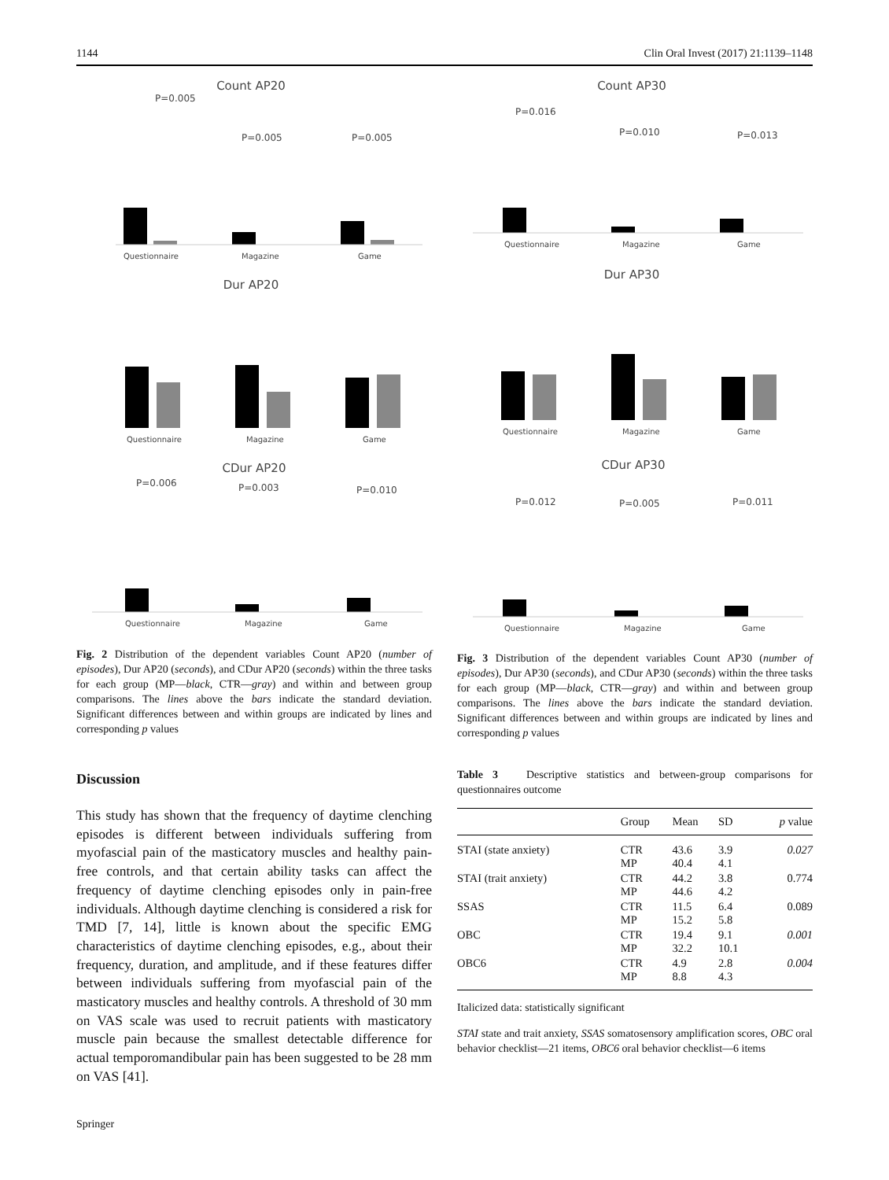1144 Clin Oral Invest (2017) 21:1139–1148
Count AP20
P=0.005
P=0.005
P=0.005
Questionnaire
Magazine
Game
Dur AP20
Questionnaire
Magazine
Game
CDur AP20
P=0.006
P=0.003
P=0.010
Questionnaire
Magazine
Game
Fig. 2 Distribution of the dependent variables Count AP20 (number of episodes), Dur AP20 (seconds), and CDur AP20 (seconds) within the three tasks for each group (MP—black, CTR—gray) and within and between group comparisons. The lines above the bars indicate the standard deviation. Significant differences between and within groups are indicated by lines and corresponding p values
Discussion
This study has shown that the frequency of daytime clenching episodes is different between individuals suffering from myofascial pain of the masticatory muscles and healthy pain-free controls, and that certain ability tasks can affect the frequency of daytime clenching episodes only in pain-free individuals. Although daytime clenching is considered a risk for TMD [7, 14], little is known about the specific EMG characteristics of daytime clenching episodes, e.g., about their frequency, duration, and amplitude, and if these features differ between individuals suffering from myofascial pain of the masticatory muscles and healthy controls. A threshold of 30 mm on VAS scale was used to recruit patients with masticatory muscle pain because the smallest detectable difference for actual temporomandibular pain has been suggested to be 28 mm on VAS [41].
Springer
Count AP30
P=0.016
P=0.010
P=0.013
Questionnaire
Magazine
Game
Dur AP30
Questionnaire
Magazine
Game
CDur AP30
P=0.012
P=0.005
P=0.011
Questionnaire
Magazine
Game
Fig. 3 Distribution of the dependent variables Count AP30 (number of episodes), Dur AP30 (seconds), and CDur AP30 (seconds) within the three tasks for each group (MP—black, CTR—gray) and within and between group comparisons. The lines above the bars indicate the standard deviation. Significant differences between and within groups are indicated by lines and corresponding p values
Table 3 Descriptive statistics and between-group comparisons for questionnaires outcome
| | Group | Mean | SD | p value |
| --- | --- | --- | --- | --- |
| STAI (state anxiety) | CTR MP | 43.6 40.4 | 3.9 4.1 | 0.027 |
| STAI (trait anxiety) | CTR MP | 44.2 44.6 | 3.8 4.2 | 0.774 |
| SSAS | CTR MP | 11.5 15.2 | 6.4 5.8 | 0.089 |
| OBC | CTR MP | 19.4 32.2 | 9.1 10.1 | 0.001 |
| OBC6 | CTR MP | 4.9 8.8 | 2.8 4.3 | 0.004 |
Italicized data: statistically significant
STAI state and trait anxiety, SSAS somatosensory amplification scores, OBC oral behavior checklist—21 items, OBC6 oral behavior checklist—6 items